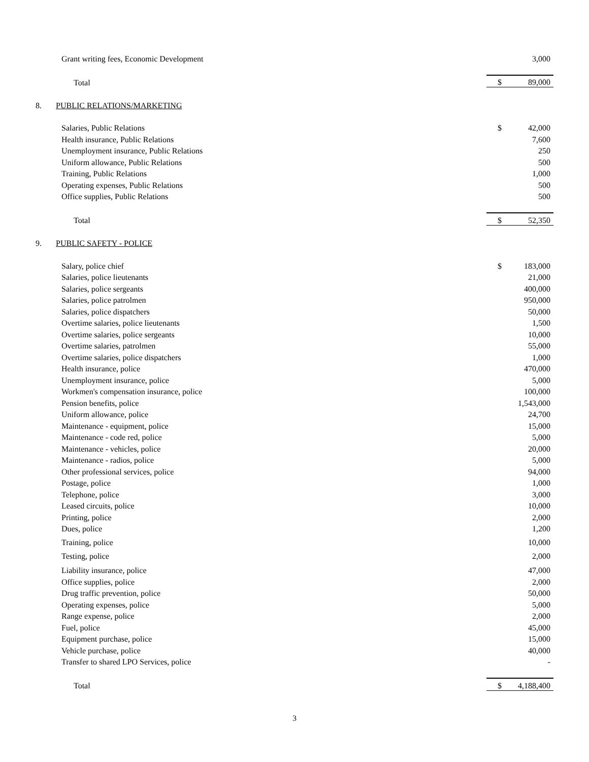| | Grant writing fees, Economic Development | | 3,000 |
| | Total | $ | 89,000 |
| 8. | PUBLIC RELATIONS/MARKETING | | |
| | Salaries, Public Relations | $ | 42,000 |
| | Health insurance, Public Relations | | 7,600 |
| | Unemployment insurance, Public Relations | | 250 |
| | Uniform allowance, Public Relations | | 500 |
| | Training, Public Relations | | 1,000 |
| | Operating expenses, Public Relations | | 500 |
| | Office supplies, Public Relations | | 500 |
| | Total | $ | 52,350 |
| 9. | PUBLIC SAFETY - POLICE | | |
| | Salary, police chief | $ | 183,000 |
| | Salaries, police lieutenants | | 21,000 |
| | Salaries, police sergeants | | 400,000 |
| | Salaries, police patrolmen | | 950,000 |
| | Salaries, police dispatchers | | 50,000 |
| | Overtime salaries, police lieutenants | | 1,500 |
| | Overtime salaries, police sergeants | | 10,000 |
| | Overtime salaries, patrolmen | | 55,000 |
| | Overtime salaries, police dispatchers | | 1,000 |
| | Health insurance, police | | 470,000 |
| | Unemployment insurance, police | | 5,000 |
| | Workmen's compensation insurance, police | | 100,000 |
| | Pension benefits, police | | 1,543,000 |
| | Uniform allowance, police | | 24,700 |
| | Maintenance - equipment, police | | 15,000 |
| | Maintenance - code red, police | | 5,000 |
| | Maintenance - vehicles, police | | 20,000 |
| | Maintenance - radios, police | | 5,000 |
| | Other professional services, police | | 94,000 |
| | Postage, police | | 1,000 |
| | Telephone, police | | 3,000 |
| | Leased circuits, police | | 10,000 |
| | Printing, police | | 2,000 |
| | Dues, police | | 1,200 |
| | Training, police | | 10,000 |
| | Testing, police | | 2,000 |
| | Liability insurance, police | | 47,000 |
| | Office supplies, police | | 2,000 |
| | Drug traffic prevention, police | | 50,000 |
| | Operating expenses, police | | 5,000 |
| | Range expense, police | | 2,000 |
| | Fuel, police | | 45,000 |
| | Equipment purchase, police | | 15,000 |
| | Vehicle purchase, police | | 40,000 |
| | Transfer to shared LPO Services, police | | - |
| | Total | $ | 4,188,400 |
3